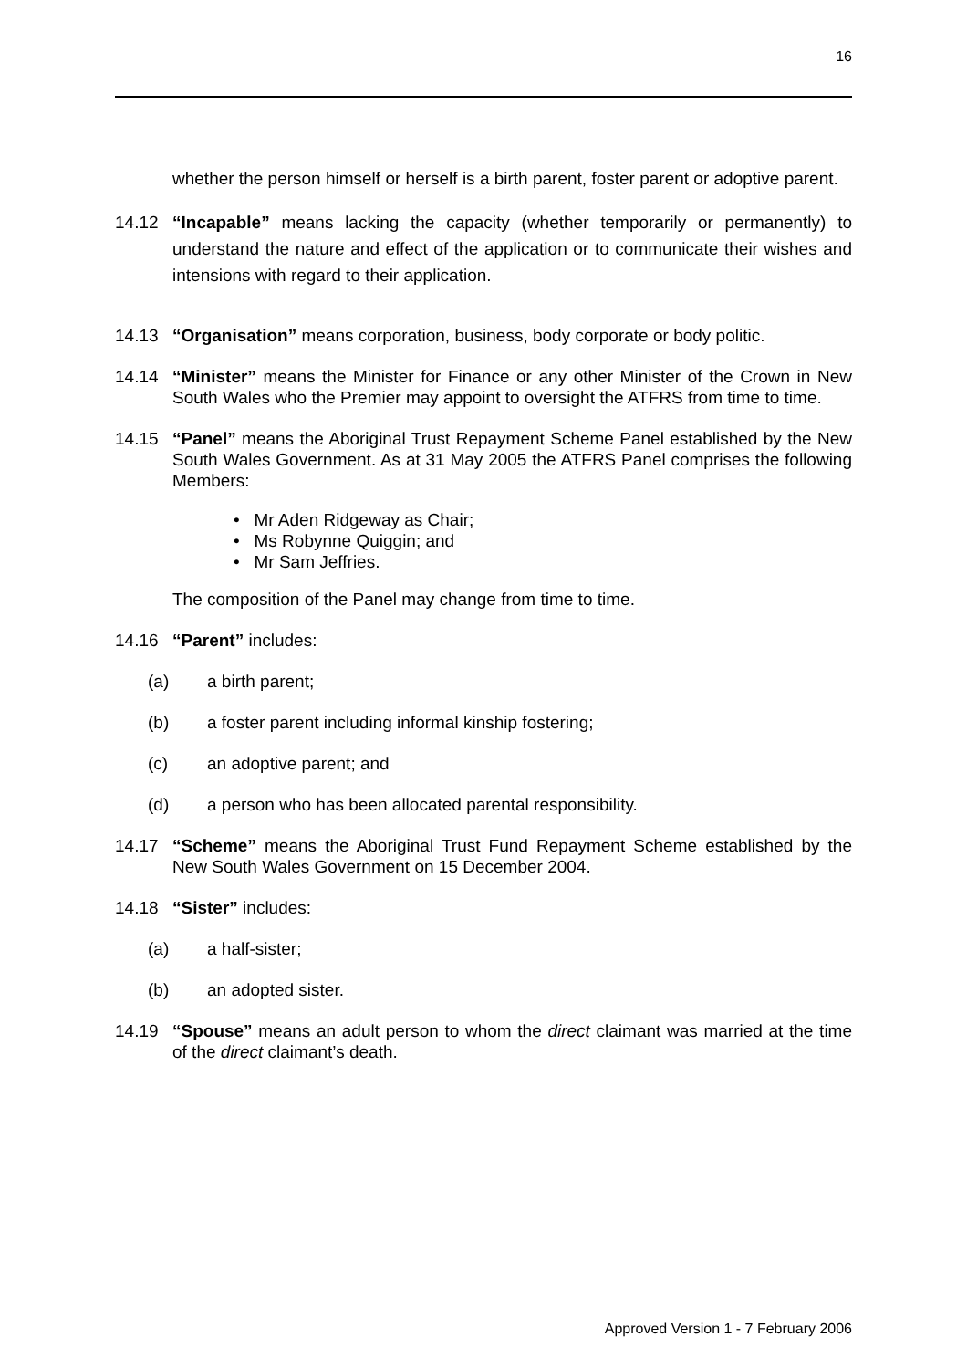16
whether the person himself or herself is a birth parent, foster parent or adoptive parent.
14.12 “Incapable” means lacking the capacity (whether temporarily or permanently) to understand the nature and effect of the application or to communicate their wishes and intensions with regard to their application.
14.13 “Organisation” means corporation, business, body corporate or body politic.
14.14 “Minister” means the Minister for Finance or any other Minister of the Crown in New South Wales who the Premier may appoint to oversight the ATFRS from time to time.
14.15 “Panel” means the Aboriginal Trust Repayment Scheme Panel established by the New South Wales Government. As at 31 May 2005 the ATFRS Panel comprises the following Members:
• Mr Aden Ridgeway as Chair;
• Ms Robynne Quiggin; and
• Mr Sam Jeffries.
The composition of the Panel may change from time to time.
14.16 “Parent” includes:
(a) a birth parent;
(b) a foster parent including informal kinship fostering;
(c) an adoptive parent; and
(d) a person who has been allocated parental responsibility.
14.17 “Scheme” means the Aboriginal Trust Fund Repayment Scheme established by the New South Wales Government on 15 December 2004.
14.18 “Sister” includes:
(a) a half-sister;
(b) an adopted sister.
14.19 “Spouse” means an adult person to whom the direct claimant was married at the time of the direct claimant’s death.
Approved Version 1 - 7 February 2006